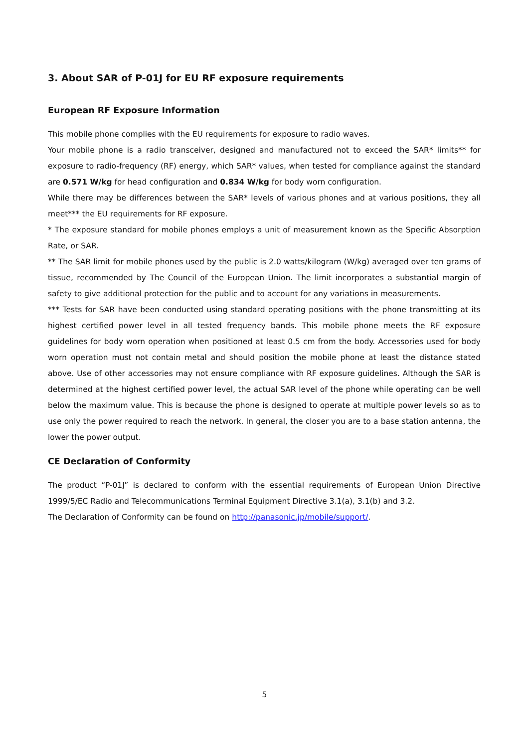3. About SAR of P-01J for EU RF exposure requirements
European RF Exposure Information
This mobile phone complies with the EU requirements for exposure to radio waves.
Your mobile phone is a radio transceiver, designed and manufactured not to exceed the SAR* limits** for exposure to radio-frequency (RF) energy, which SAR* values, when tested for compliance against the standard are 0.571 W/kg for head configuration and 0.834 W/kg for body worn configuration.
While there may be differences between the SAR* levels of various phones and at various positions, they all meet*** the EU requirements for RF exposure.
* The exposure standard for mobile phones employs a unit of measurement known as the Specific Absorption Rate, or SAR.
** The SAR limit for mobile phones used by the public is 2.0 watts/kilogram (W/kg) averaged over ten grams of tissue, recommended by The Council of the European Union. The limit incorporates a substantial margin of safety to give additional protection for the public and to account for any variations in measurements.
*** Tests for SAR have been conducted using standard operating positions with the phone transmitting at its highest certified power level in all tested frequency bands. This mobile phone meets the RF exposure guidelines for body worn operation when positioned at least 0.5 cm from the body. Accessories used for body worn operation must not contain metal and should position the mobile phone at least the distance stated above. Use of other accessories may not ensure compliance with RF exposure guidelines. Although the SAR is determined at the highest certified power level, the actual SAR level of the phone while operating can be well below the maximum value. This is because the phone is designed to operate at multiple power levels so as to use only the power required to reach the network. In general, the closer you are to a base station antenna, the lower the power output.
CE Declaration of Conformity
The product “P-01J” is declared to conform with the essential requirements of European Union Directive 1999/5/EC Radio and Telecommunications Terminal Equipment Directive 3.1(a), 3.1(b) and 3.2.
The Declaration of Conformity can be found on http://panasonic.jp/mobile/support/.
5